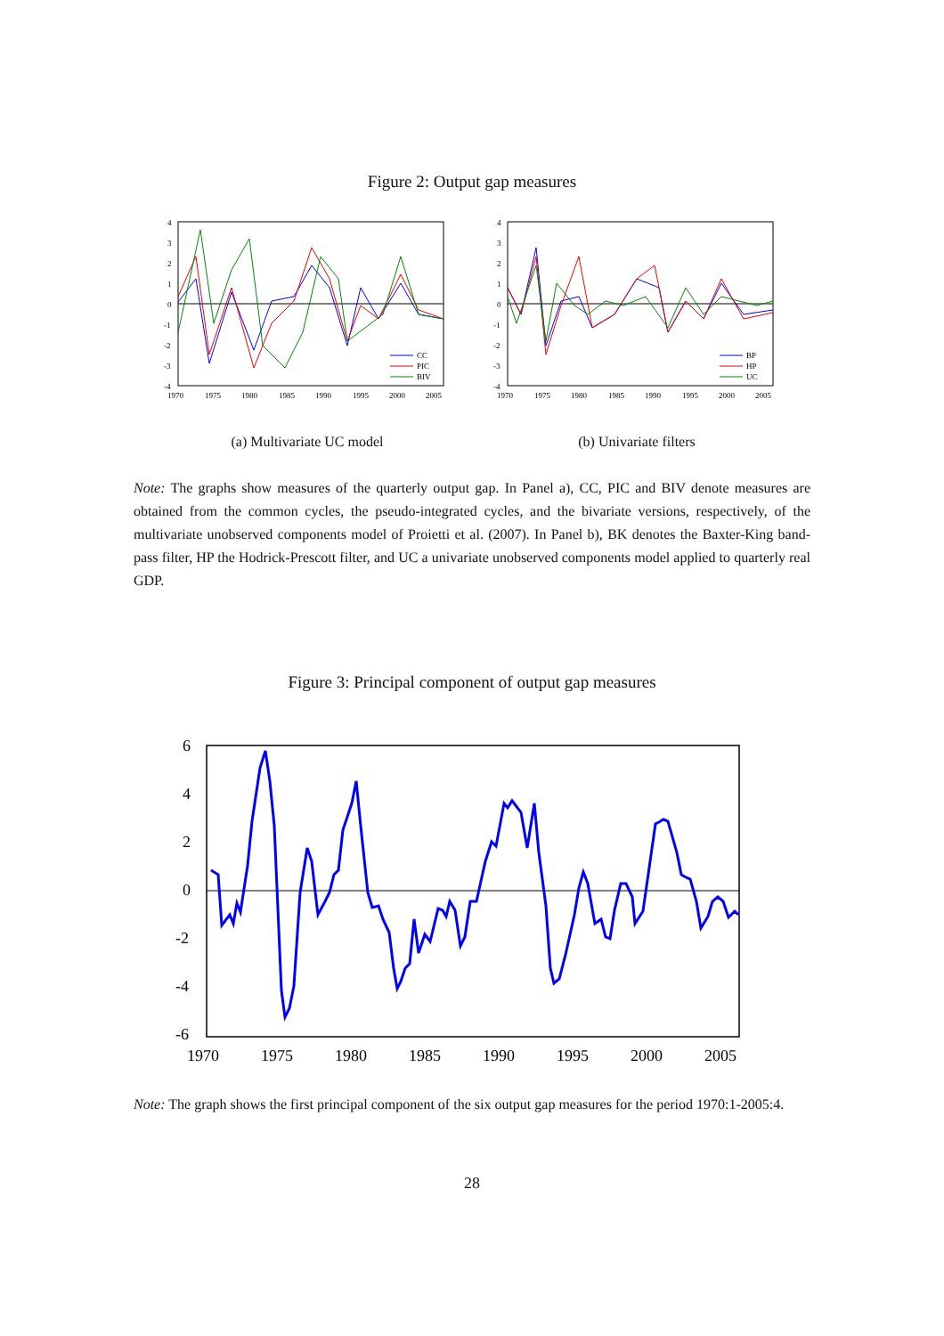Figure 2: Output gap measures
4
3
2
1
0
-1
-2
-3
-4
1970
1975
1980
1985
1990
1995
2000
2005
CC
PIC
BIV
(a) Multivariate UC model
4
3
2
1
0
-1
-2
-3
-4
1970
1975
1980
1985
1990
1995
2000
2005
BP
HP
UC
(b) Univariate filters
Note: The graphs show measures of the quarterly output gap. In Panel a), CC, PIC and BIV denote measures are obtained from the common cycles, the pseudo-integrated cycles, and the bivariate versions, respectively, of the multivariate unobserved components model of Proietti et al. (2007). In Panel b), BK denotes the Baxter-King band-pass filter, HP the Hodrick-Prescott filter, and UC a univariate unobserved components model applied to quarterly real GDP.
Figure 3: Principal component of output gap measures
6
4
2
0
-2
-4
-6
1970
1975
1980
1985
1990
1995
2000
2005
Note: The graph shows the first principal component of the six output gap measures for the period 1970:1-2005:4.
28